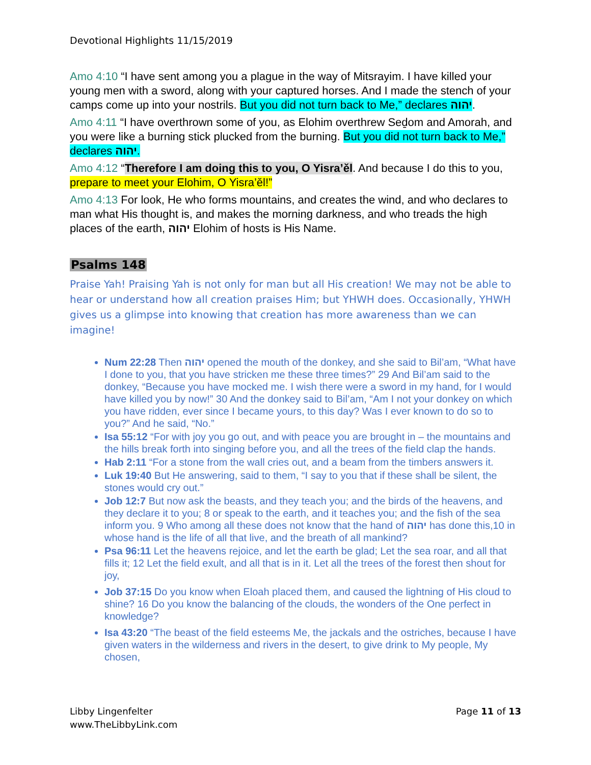Devotional Highlights 11/15/2019
Amo 4:10 “I have sent among you a plague in the way of Mitsrayim. I have killed your young men with a sword, along with your captured horses. And I made the stench of your camps come up into your nostrils. But you did not turn back to Me,” declares יהוה.
Amo 4:11 “I have overthrown some of you, as Elohim overthrew Seḏom and Amorah, and you were like a burning stick plucked from the burning. But you did not turn back to Me,” declares יהוה.
Amo 4:12 “Therefore I am doing this to you, O Yisra’ěl. And because I do this to you, prepare to meet your Elohim, O Yisra’ěl!”
Amo 4:13 For look, He who forms mountains, and creates the wind, and who declares to man what His thought is, and makes the morning darkness, and who treads the high places of the earth, יהוה Elohim of hosts is His Name.
Psalms 148
Praise Yah! Praising Yah is not only for man but all His creation! We may not be able to hear or understand how all creation praises Him; but YHWH does. Occasionally, YHWH gives us a glimpse into knowing that creation has more awareness than we can imagine!
Num 22:28 Then יהוה opened the mouth of the donkey, and she said to Bil’am, “What have I done to you, that you have stricken me these three times?” 29 And Bil’am said to the donkey, “Because you have mocked me. I wish there were a sword in my hand, for I would have killed you by now!” 30 And the donkey said to Bil’am, “Am I not your donkey on which you have ridden, ever since I became yours, to this day? Was I ever known to do so to you?” And he said, “No.”
Isa 55:12 “For with joy you go out, and with peace you are brought in – the mountains and the hills break forth into singing before you, and all the trees of the field clap the hands.
Hab 2:11 “For a stone from the wall cries out, and a beam from the timbers answers it.
Luk 19:40 But He answering, said to them, “I say to you that if these shall be silent, the stones would cry out.”
Job 12:7 But now ask the beasts, and they teach you; and the birds of the heavens, and they declare it to you; 8 or speak to the earth, and it teaches you; and the fish of the sea inform you. 9 Who among all these does not know that the hand of יהוה has done this,10 in whose hand is the life of all that live, and the breath of all mankind?
Psa 96:11 Let the heavens rejoice, and let the earth be glad; Let the sea roar, and all that fills it; 12 Let the field exult, and all that is in it. Let all the trees of the forest then shout for joy,
Job 37:15 Do you know when Eloah placed them, and caused the lightning of His cloud to shine? 16 Do you know the balancing of the clouds, the wonders of the One perfect in knowledge?
Isa 43:20 “The beast of the field esteems Me, the jackals and the ostriches, because I have given waters in the wilderness and rivers in the desert, to give drink to My people, My chosen,
Libby Lingenfelter
www.TheLibbyLink.com
Page 11 of 13